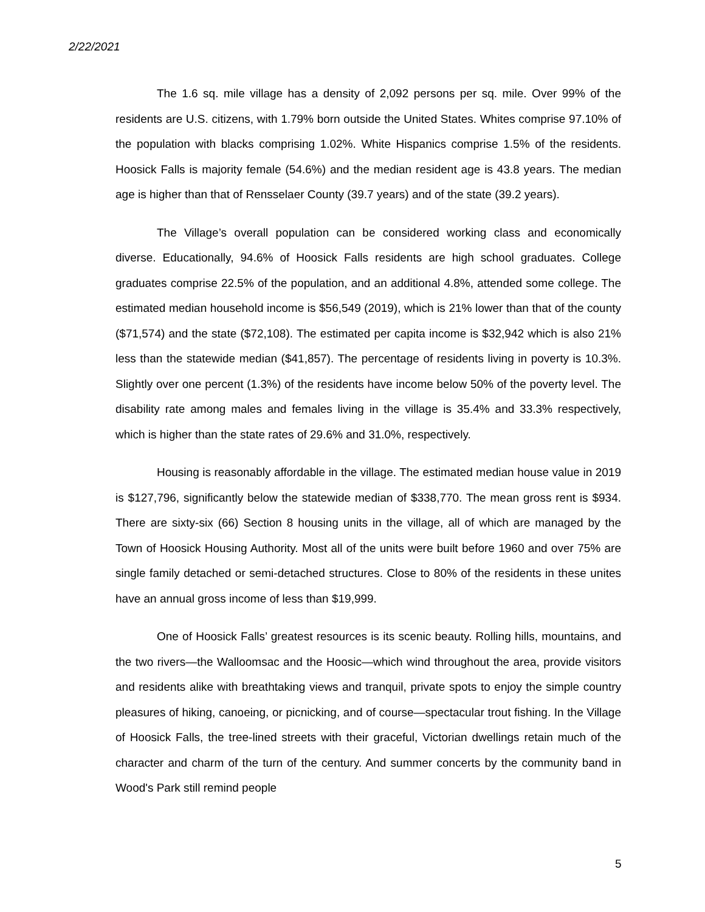2/22/2021
The 1.6 sq. mile village has a density of 2,092 persons per sq. mile. Over 99% of the residents are U.S. citizens, with 1.79% born outside the United States. Whites comprise 97.10% of the population with blacks comprising 1.02%. White Hispanics comprise 1.5% of the residents. Hoosick Falls is majority female (54.6%) and the median resident age is 43.8 years. The median age is higher than that of Rensselaer County (39.7 years) and of the state (39.2 years).
The Village’s overall population can be considered working class and economically diverse. Educationally, 94.6% of Hoosick Falls residents are high school graduates. College graduates comprise 22.5% of the population, and an additional 4.8%, attended some college. The estimated median household income is $56,549 (2019), which is 21% lower than that of the county ($71,574) and the state ($72,108). The estimated per capita income is $32,942 which is also 21% less than the statewide median ($41,857). The percentage of residents living in poverty is 10.3%. Slightly over one percent (1.3%) of the residents have income below 50% of the poverty level. The disability rate among males and females living in the village is 35.4% and 33.3% respectively, which is higher than the state rates of 29.6% and 31.0%, respectively.
Housing is reasonably affordable in the village. The estimated median house value in 2019 is $127,796, significantly below the statewide median of $338,770. The mean gross rent is $934. There are sixty-six (66) Section 8 housing units in the village, all of which are managed by the Town of Hoosick Housing Authority. Most all of the units were built before 1960 and over 75% are single family detached or semi-detached structures. Close to 80% of the residents in these unites have an annual gross income of less than $19,999.
One of Hoosick Falls’ greatest resources is its scenic beauty. Rolling hills, mountains, and the two rivers—the Walloomsac and the Hoosic—which wind throughout the area, provide visitors and residents alike with breathtaking views and tranquil, private spots to enjoy the simple country pleasures of hiking, canoeing, or picnicking, and of course—spectacular trout fishing. In the Village of Hoosick Falls, the tree-lined streets with their graceful, Victorian dwellings retain much of the character and charm of the turn of the century. And summer concerts by the community band in Wood's Park still remind people
5